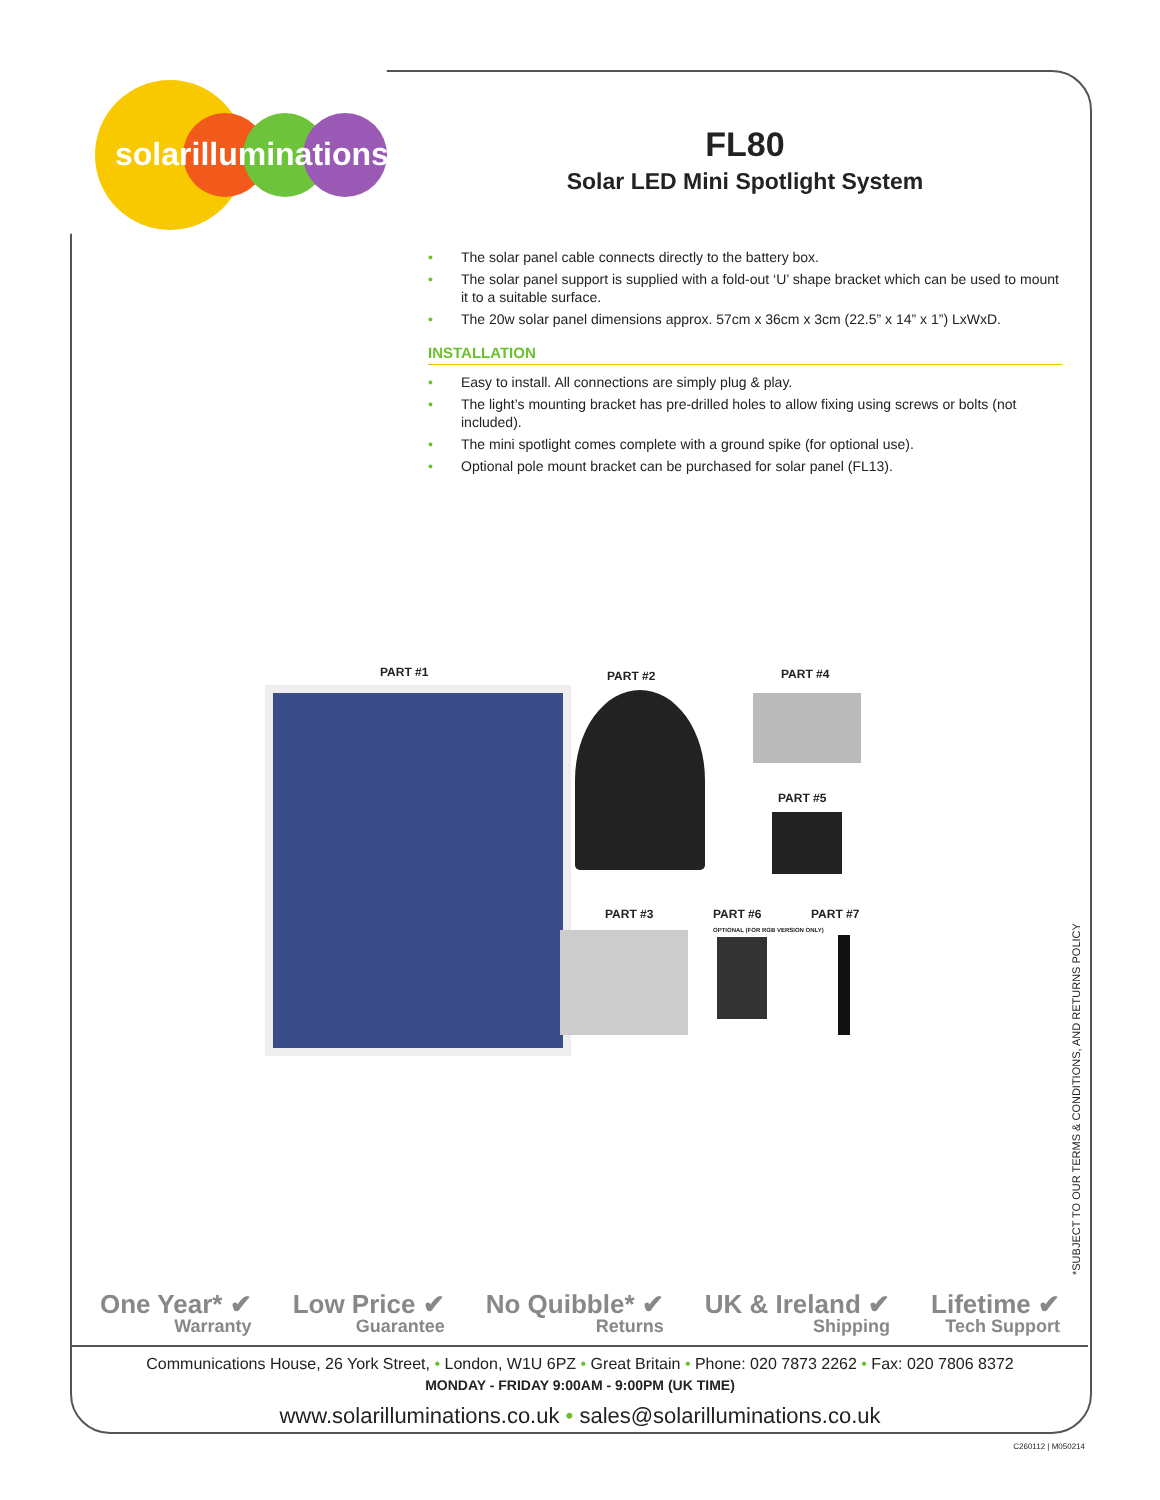solarilluminations
FL80
Solar LED Mini Spotlight System
• The solar panel cable connects directly to the battery box.
• The solar panel support is supplied with a fold-out ‘U’ shape bracket which can be used to mount it to a suitable surface.
• The 20w solar panel dimensions approx. 57cm x 36cm x 3cm (22.5” x 14” x 1”) LxWxD.
INSTALLATION
• Easy to install. All connections are simply plug & play.
• The light’s mounting bracket has pre-drilled holes to allow fixing using screws or bolts (not included).
• The mini spotlight comes complete with a ground spike (for optional use).
• Optional pole mount bracket can be purchased for solar panel (FL13).
PART #1 PART #2 PART #4
PART #5
PART #3
PART #6
OPTIONAL (FOR RGB VERSION ONLY)
PART #7
*SUBJECT TO OUR TERMS & CONDITIONS, AND RETURNS POLICY
One Year* ✔
Warranty
Low Price ✔
Guarantee
No Quibble* ✔
Returns
UK & Ireland ✔
Shipping
Lifetime ✔
Tech Support
Communications House, 26 York Street, • London, W1U 6PZ • Great Britain • Phone: 020 7873 2262 • Fax: 020 7806 8372
MONDAY - FRIDAY 9:00AM - 9:00PM (UK TIME)
www.solarilluminations.co.uk • sales@solarilluminations.co.uk
C260112 | M050214